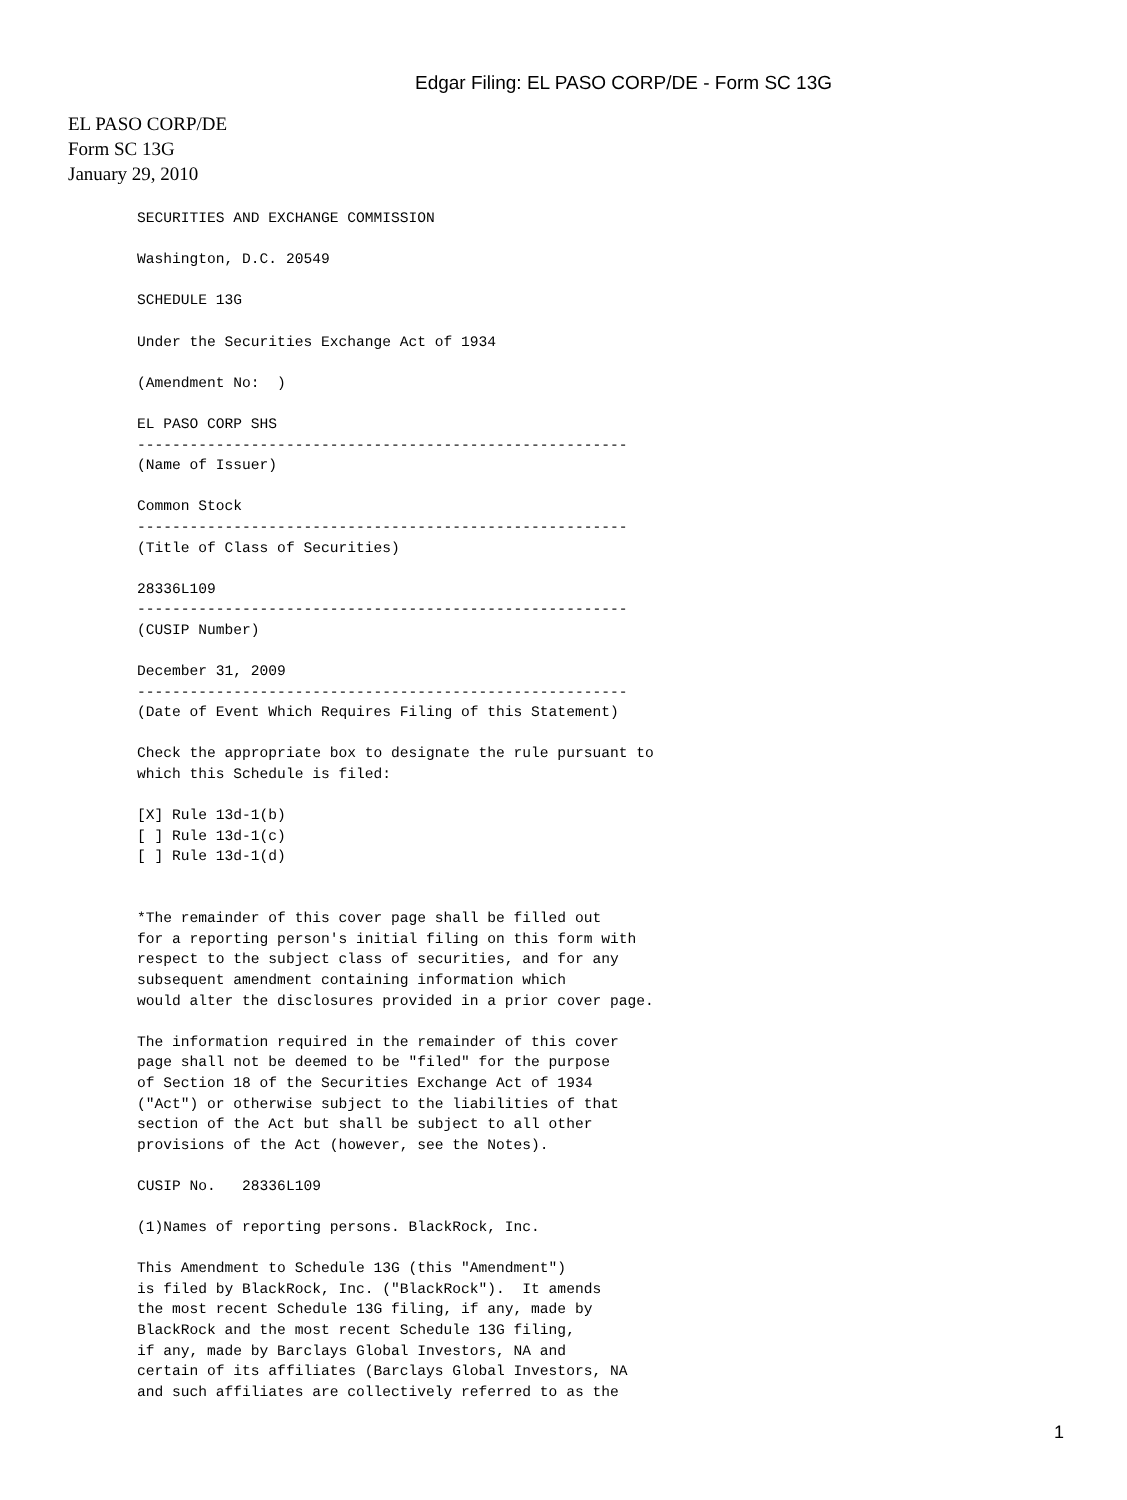Edgar Filing: EL PASO CORP/DE - Form SC 13G
EL PASO CORP/DE
Form SC 13G
January 29, 2010
SECURITIES AND EXCHANGE COMMISSION

Washington, D.C. 20549

SCHEDULE 13G

Under the Securities Exchange Act of 1934

(Amendment No:  )

EL PASO CORP SHS
--------------------------------------------------------
(Name of Issuer)

Common Stock
--------------------------------------------------------
(Title of Class of Securities)

28336L109
--------------------------------------------------------
(CUSIP Number)

December 31, 2009
--------------------------------------------------------
(Date of Event Which Requires Filing of this Statement)

Check the appropriate box to designate the rule pursuant to
which this Schedule is filed:

[X] Rule 13d-1(b)
[ ] Rule 13d-1(c)
[ ] Rule 13d-1(d)


*The remainder of this cover page shall be filled out
for a reporting person's initial filing on this form with
respect to the subject class of securities, and for any
subsequent amendment containing information which
would alter the disclosures provided in a prior cover page.

The information required in the remainder of this cover
page shall not be deemed to be "filed" for the purpose
of Section 18 of the Securities Exchange Act of 1934
("Act") or otherwise subject to the liabilities of that
section of the Act but shall be subject to all other
provisions of the Act (however, see the Notes).

CUSIP No.   28336L109

(1)Names of reporting persons. BlackRock, Inc.

This Amendment to Schedule 13G (this "Amendment")
is filed by BlackRock, Inc. ("BlackRock").  It amends
the most recent Schedule 13G filing, if any, made by
BlackRock and the most recent Schedule 13G filing,
if any, made by Barclays Global Investors, NA and
certain of its affiliates (Barclays Global Investors, NA
and such affiliates are collectively referred to as the
1